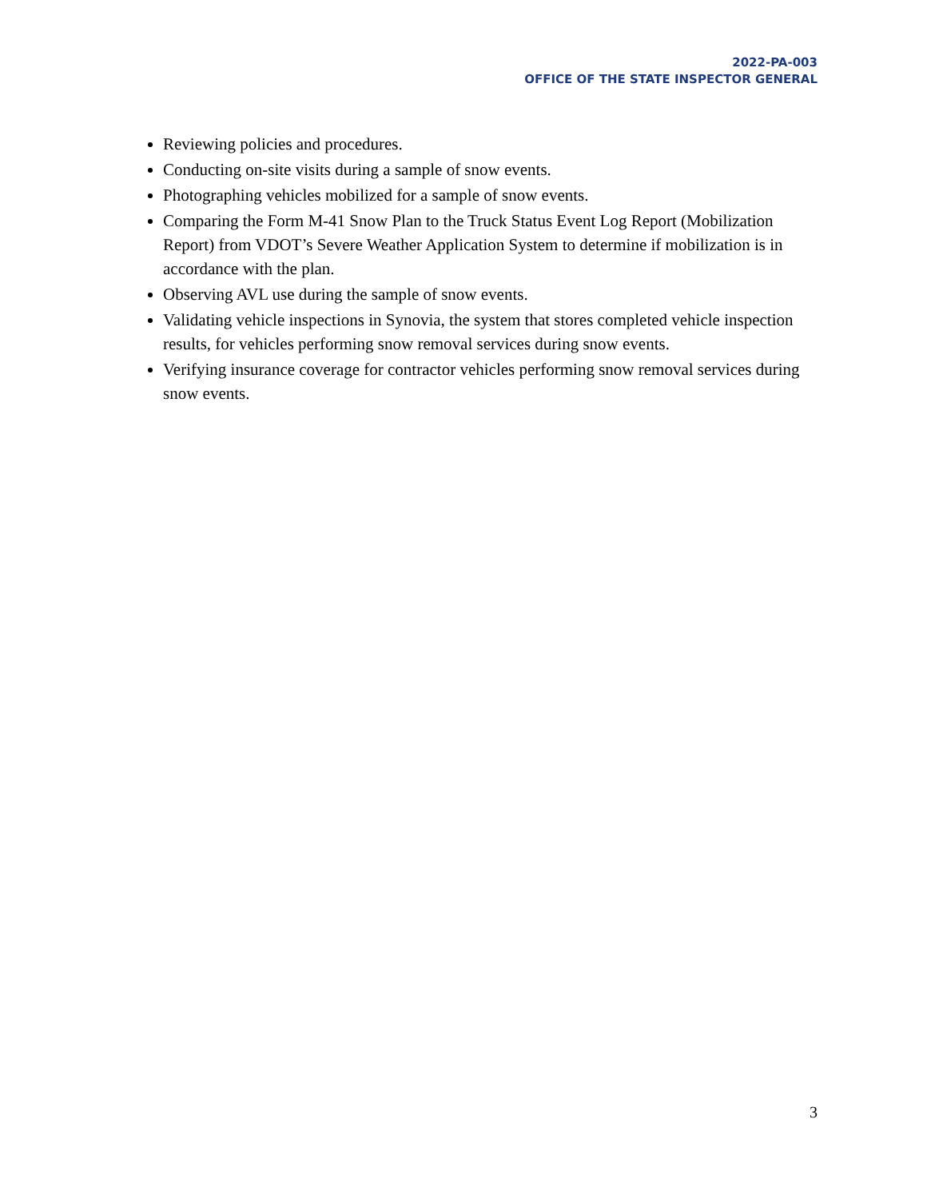2022-PA-003
OFFICE OF THE STATE INSPECTOR GENERAL
Reviewing policies and procedures.
Conducting on-site visits during a sample of snow events.
Photographing vehicles mobilized for a sample of snow events.
Comparing the Form M-41 Snow Plan to the Truck Status Event Log Report (Mobilization Report) from VDOT’s Severe Weather Application System to determine if mobilization is in accordance with the plan.
Observing AVL use during the sample of snow events.
Validating vehicle inspections in Synovia, the system that stores completed vehicle inspection results, for vehicles performing snow removal services during snow events.
Verifying insurance coverage for contractor vehicles performing snow removal services during snow events.
3